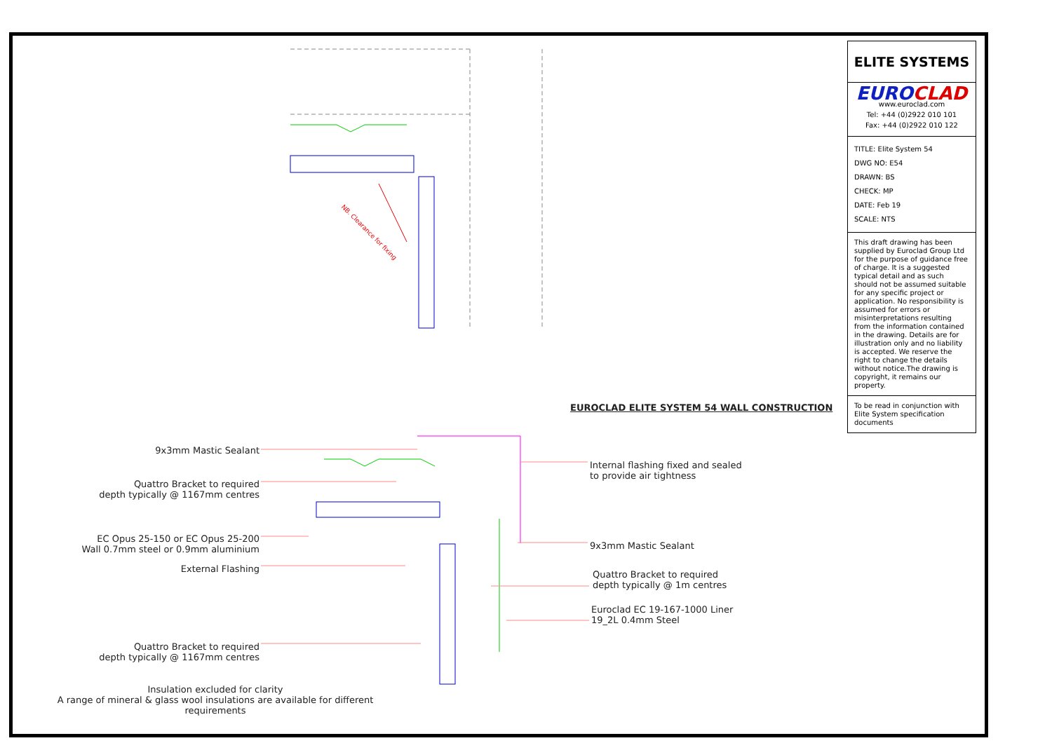NB. Clearance for fixing
EUROCLAD ELITE SYSTEM 54 WALL CONSTRUCTION
9x3mm Mastic Sealant
Quattro Bracket to required
depth typically @ 1167mm centres
EC Opus 25-150 or EC Opus 25-200
Wall 0.7mm steel or 0.9mm aluminium
External Flashing
Quattro Bracket to required
depth typically @ 1167mm centres
Insulation excluded for clarity
A range of mineral & glass wool insulations are available for different requirements
Internal flashing fixed and sealed
to provide air tightness
9x3mm Mastic Sealant
Quattro Bracket to required
depth typically @ 1m centres
Euroclad EC 19-167-1000 Liner
19_2L 0.4mm Steel
ELITE SYSTEMS
EUROCLAD
www.euroclad.com
Tel: +44 (0)2922 010 101
Fax: +44 (0)2922 010 122
TITLE: Elite System 54
DWG NO: E54
DRAWN: BS
CHECK: MP
DATE: Feb 19
SCALE: NTS
This draft drawing has been supplied by Euroclad Group Ltd for the purpose of guidance free of charge. It is a suggested typical detail and as such should not be assumed suitable for any specific project or application. No responsibility is assumed for errors or misinterpretations resulting from the information contained in the drawing. Details are for illustration only and no liability is accepted. We reserve the right to change the details without notice.The drawing is copyright, it remains our property.
To be read in conjunction with Elite System specification documents